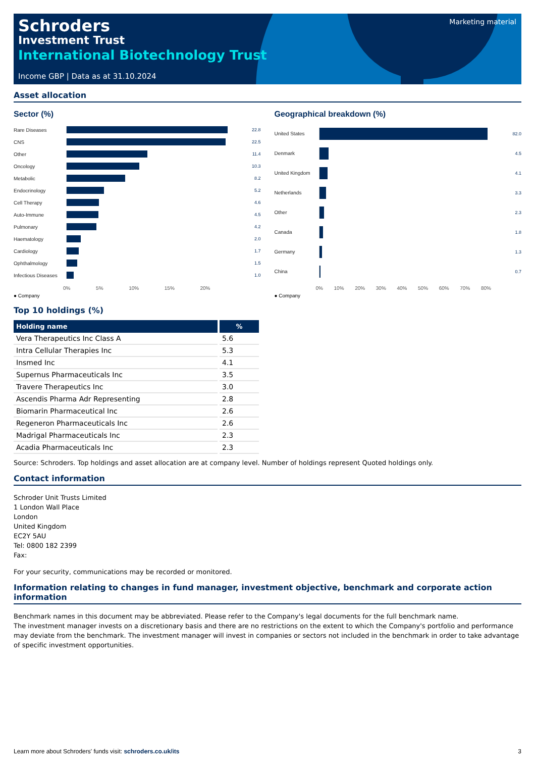Marketing material
Schroders
Investment Trust
International Biotechnology Trust
Income GBP | Data as at 31.10.2024
Asset allocation
Sector (%)
Rare Diseases 22.8
CNS 22.5
Other 11.4
Oncology 10.3
Metabolic 8.2
Endocrinology 5.2
Cell Therapy 4.6
Auto-Immune 4.5
Pulmonary 4.2
Haematology 2.0
Cardiology 1.7
Ophthalmology 1.5
Infectious Diseases
1.0
0% 5% 10% 15% 20%
● Company
Geographical breakdown (%)
United States 82.0
Denmark 4.5
United Kingdom 4.1
Netherlands 3.3
Other 2.3
Canada 1.8
Germany 1.3
China 0.7
0% 10% 20% 30% 40% 50% 60% 70% 80%
● Company
Top 10 holdings (%)
| Holding name | % |
| --- | --- |
| Vera Therapeutics Inc Class A | 5.6 |
| Intra Cellular Therapies Inc | 5.3 |
| Insmed Inc | 4.1 |
| Supernus Pharmaceuticals Inc | 3.5 |
| Travere Therapeutics Inc | 3.0 |
| Ascendis Pharma Adr Representing | 2.8 |
| Biomarin Pharmaceutical Inc | 2.6 |
| Regeneron Pharmaceuticals Inc | 2.6 |
| Madrigal Pharmaceuticals Inc | 2.3 |
| Acadia Pharmaceuticals Inc | 2.3 |
Source: Schroders. Top holdings and asset allocation are at company level. Number of holdings represent Quoted holdings only.
Contact information
Schroder Unit Trusts Limited
1 London Wall Place
London
United Kingdom
EC2Y 5AU
Tel: 0800 182 2399
Fax:
For your security, communications may be recorded or monitored.
Information relating to changes in fund manager, investment objective, benchmark and corporate action information
Benchmark names in this document may be abbreviated. Please refer to the Company's legal documents for the full benchmark name.
The investment manager invests on a discretionary basis and there are no restrictions on the extent to which the Company's portfolio and performance may deviate from the benchmark. The investment manager will invest in companies or sectors not included in the benchmark in order to take advantage of specific investment opportunities.
Learn more about Schroders' funds visit: schroders.co.uk/its 3